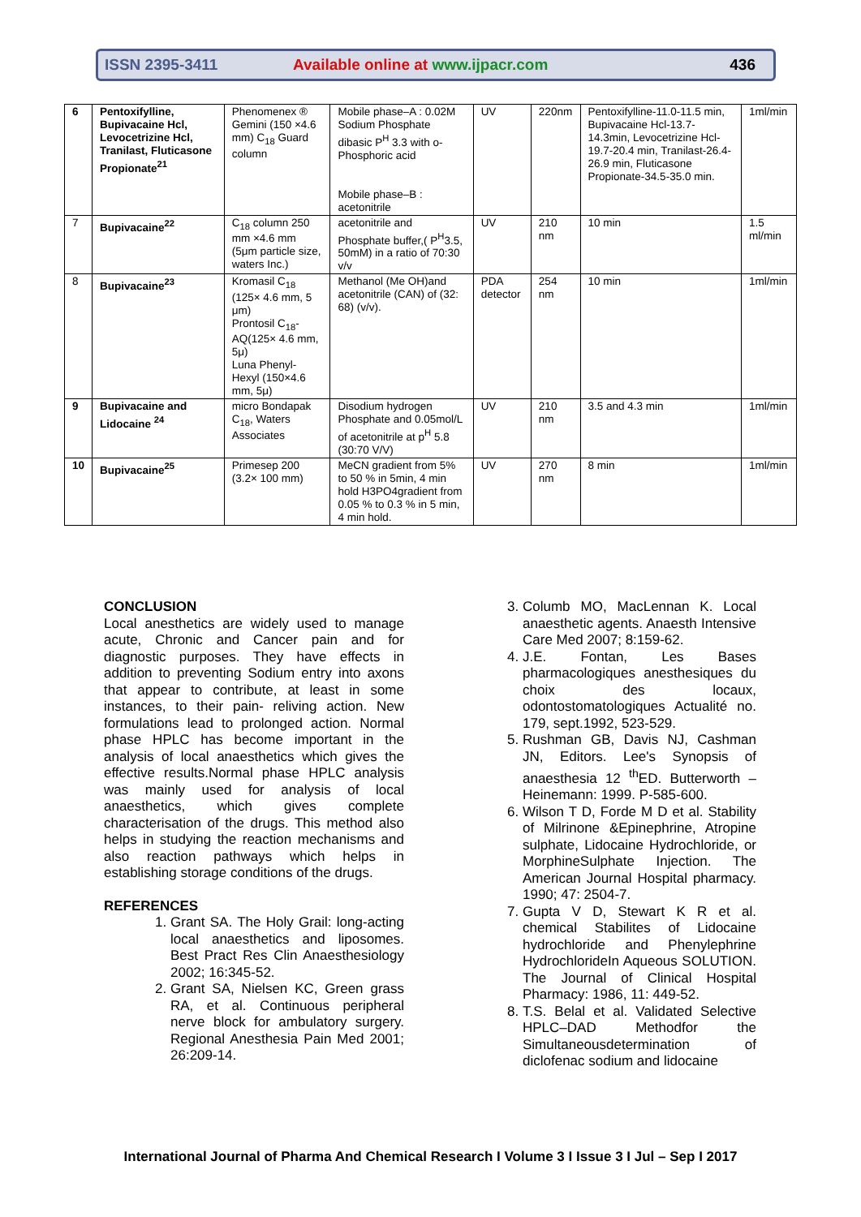ISSN 2395-3411
Available online at www.ijpacr.com
436
| 6 | Pentoxifylline, Bupivacaine Hcl, Levocetrizine Hcl, Tranilast, Fluticasone Propionate<sup>21</sup> | Phenomenex ® Gemini (150 ×4.6 mm) C<sub>18</sub> Guard column | Mobile phase–A : 0.02M Sodium Phosphate dibasic P<sup>H</sup> 3.3 with o- Phosphoric acid Mobile phase–B : acetonitrile | UV | 220nm | Pentoxifylline-11.0-11.5 min, Bupivacaine Hcl-13.7-14.3min, Levocetrizine Hcl-19.7-20.4 min, Tranilast-26.4-26.9 min, Fluticasone Propionate-34.5-35.0 min. | 1ml/min |
| 7 | Bupivacaine<sup>22</sup> | C<sub>18</sub> column 250 mm ×4.6 mm (5μm particle size, waters Inc.) | acetonitrile and Phosphate buffer,( P<sup>H</sup>3.5, 50mM) in a ratio of 70:30 v/v | UV | 210 nm | 10 min | 1.5 ml/min |
| 8 | Bupivacaine<sup>23</sup> | Kromasil C<sub>18</sub> (125× 4.6 mm, 5 μm) Prontosil C<sub>18</sub>-AQ(125× 4.6 mm, 5μ) Luna Phenyl-Hexyl (150×4.6 mm, 5μ) | Methanol (Me OH)and acetonitrile (CAN) of (32: 68) (v/v). | PDA detector | 254 nm | 10 min | 1ml/min |
| 9 | Bupivacaine and Lidocaine <sup>24</sup> | micro Bondapak C<sub>18</sub>, Waters Associates | Disodium hydrogen Phosphate and 0.05mol/L of acetonitrile at p<sup>H</sup> 5.8 (30:70 V/V) | UV | 210 nm | 3.5 and 4.3 min | 1ml/min |
| 10 | Bupivacaine<sup>25</sup> | Primesep 200 (3.2× 100 mm) | MeCN gradient from 5% to 50 % in 5min, 4 min hold H3PO4gradient from 0.05 % to 0.3 % in 5 min, 4 min hold. | UV | 270 nm | 8 min | 1ml/min |
CONCLUSION
Local anesthetics are widely used to manage acute, Chronic and Cancer pain and for diagnostic purposes. They have effects in addition to preventing Sodium entry into axons that appear to contribute, at least in some instances, to their pain- reliving action. New formulations lead to prolonged action. Normal phase HPLC has become important in the analysis of local anaesthetics which gives the effective results.Normal phase HPLC analysis was mainly used for analysis of local anaesthetics, which gives complete characterisation of the drugs. This method also helps in studying the reaction mechanisms and also reaction pathways which helps in establishing storage conditions of the drugs.
REFERENCES
1. Grant SA. The Holy Grail: long-acting local anaesthetics and liposomes. Best Pract Res Clin Anaesthesiology 2002; 16:345-52.
2. Grant SA, Nielsen KC, Green grass RA, et al. Continuous peripheral nerve block for ambulatory surgery. Regional Anesthesia Pain Med 2001; 26:209-14.
3. Columb MO, MacLennan K. Local anaesthetic agents. Anaesth Intensive Care Med 2007; 8:159-62.
4. J.E. Fontan, Les Bases pharmacologiques anesthesiques du choix des locaux, odontostomatologiques Actualité no. 179, sept.1992, 523-529.
5. Rushman GB, Davis NJ, Cashman JN, Editors. Lee's Synopsis of anaesthesia 12 <sup>th</sup>ED. Butterworth – Heinemann: 1999. P-585-600.
6. Wilson T D, Forde M D et al. Stability of Milrinone &Epinephrine, Atropine sulphate, Lidocaine Hydrochloride, or MorphineSulphate Injection. The American Journal Hospital pharmacy. 1990; 47: 2504-7.
7. Gupta V D, Stewart K R et al. chemical Stabilites of Lidocaine hydrochloride and Phenylephrine HydrochlorideIn Aqueous SOLUTION. The Journal of Clinical Hospital Pharmacy: 1986, 11: 449-52.
8. T.S. Belal et al. Validated Selective HPLC–DAD Methodfor the Simultaneousdetermination of diclofenac sodium and lidocaine
International Journal of Pharma And Chemical Research I Volume 3 I Issue 3 I Jul – Sep I 2017